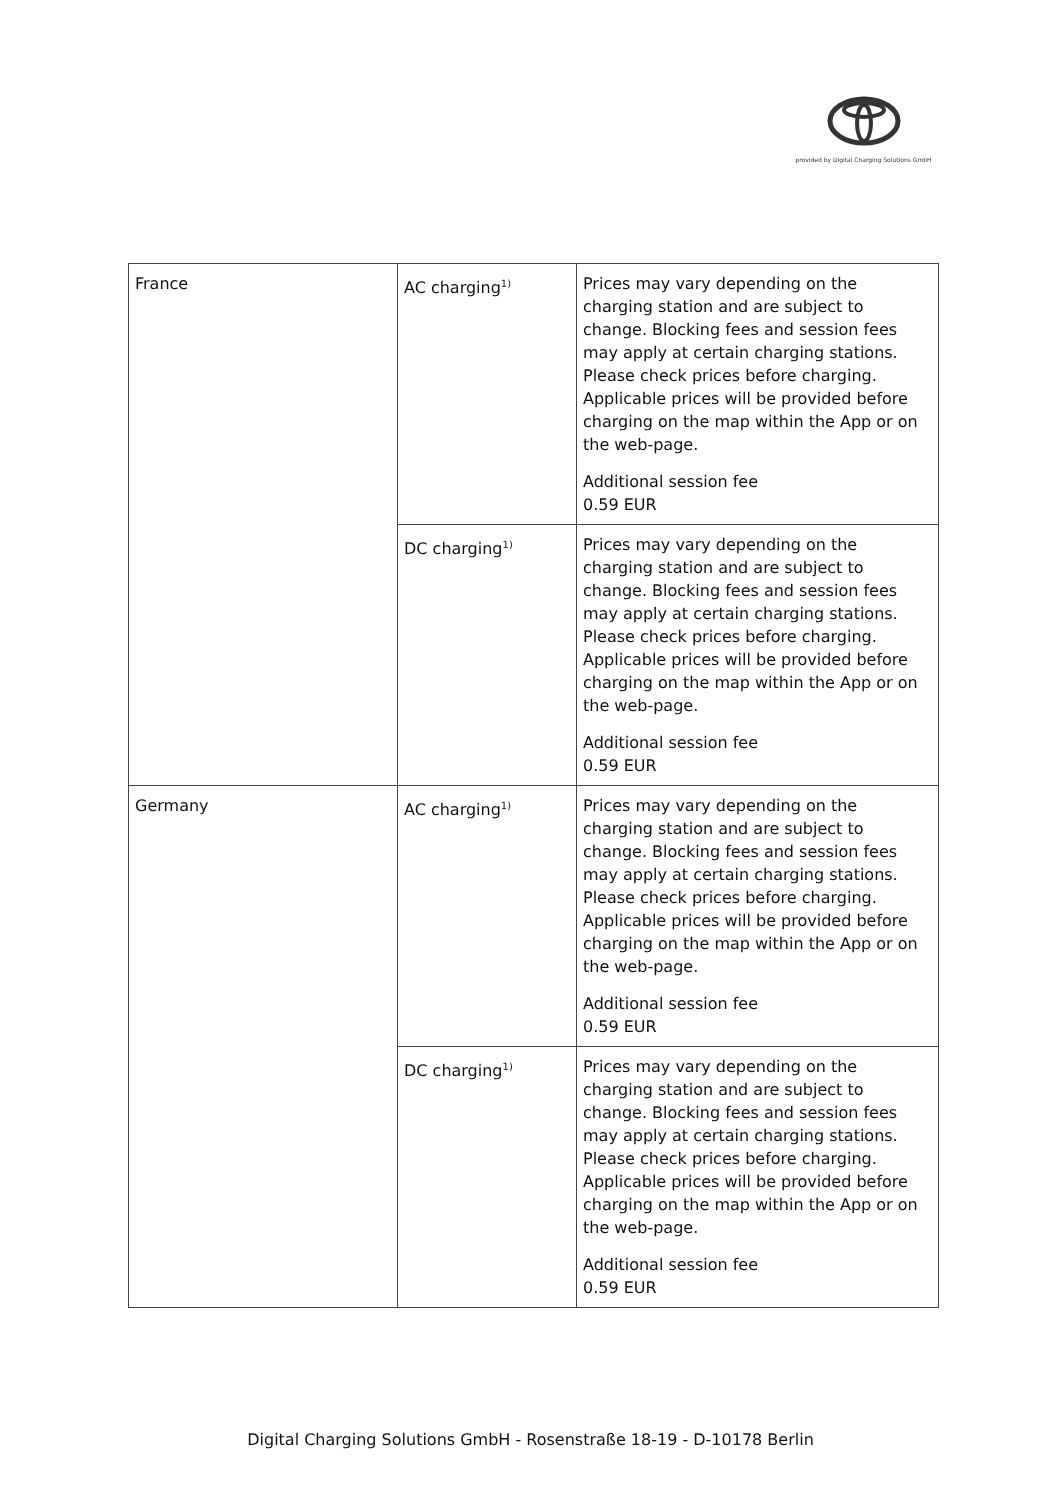provided by Digital Charging Solutions GmbH
| France | AC charging<sup>1)</sup> | Prices may vary depending on the charging station and are subject to change. Blocking fees and session fees may apply at certain charging stations. Please check prices before charging. Applicable prices will be provided before charging on the map within the App or on the web-page. Additional session fee 0.59 EUR |
| | DC charging<sup>1)</sup> | Prices may vary depending on the charging station and are subject to change. Blocking fees and session fees may apply at certain charging stations. Please check prices before charging. Applicable prices will be provided before charging on the map within the App or on the web-page. Additional session fee 0.59 EUR |
| Germany | AC charging<sup>1)</sup> | Prices may vary depending on the charging station and are subject to change. Blocking fees and session fees may apply at certain charging stations. Please check prices before charging. Applicable prices will be provided before charging on the map within the App or on the web-page. Additional session fee 0.59 EUR |
| | DC charging<sup>1)</sup> | Prices may vary depending on the charging station and are subject to change. Blocking fees and session fees may apply at certain charging stations. Please check prices before charging. Applicable prices will be provided before charging on the map within the App or on the web-page. Additional session fee 0.59 EUR |
Digital Charging Solutions GmbH - Rosenstraße 18-19 - D-10178 Berlin